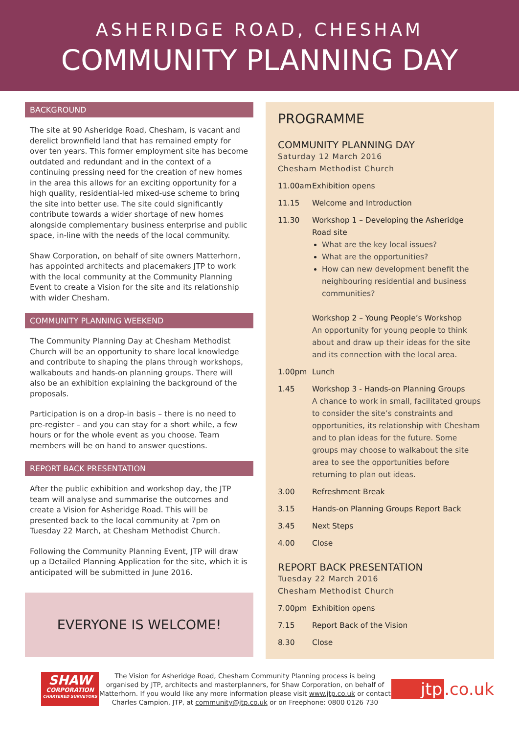ASHERIDGE ROAD, CHESHAM
COMMUNITY PLANNING DAY
BACKGROUND
The site at 90 Asheridge Road, Chesham, is vacant and derelict brownfield land that has remained empty for over ten years. This former employment site has become outdated and redundant and in the context of a continuing pressing need for the creation of new homes in the area this allows for an exciting opportunity for a high quality, residential-led mixed-use scheme to bring the site into better use. The site could significantly contribute towards a wider shortage of new homes alongside complementary business enterprise and public space, in-line with the needs of the local community.
Shaw Corporation, on behalf of site owners Matterhorn, has appointed architects and placemakers JTP to work with the local community at the Community Planning Event to create a Vision for the site and its relationship with wider Chesham.
COMMUNITY PLANNING WEEKEND
The Community Planning Day at Chesham Methodist Church will be an opportunity to share local knowledge and contribute to shaping the plans through workshops, walkabouts and hands-on planning groups. There will also be an exhibition explaining the background of the proposals.
Participation is on a drop-in basis – there is no need to pre-register – and you can stay for a short while, a few hours or for the whole event as you choose. Team members will be on hand to answer questions.
REPORT BACK PRESENTATION
After the public exhibition and workshop day, the JTP team will analyse and summarise the outcomes and create a Vision for Asheridge Road. This will be presented back to the local community at 7pm on Tuesday 22 March, at Chesham Methodist Church.
Following the Community Planning Event, JTP will draw up a Detailed Planning Application for the site, which it is anticipated will be submitted in June 2016.
EVERYONE IS WELCOME!
PROGRAMME
COMMUNITY PLANNING DAY
Saturday 12 March 2016
Chesham Methodist Church
11.00am Exhibition opens
11.15 Welcome and Introduction
11.30 Workshop 1 – Developing the Asheridge Road site
What are the key local issues?
What are the opportunities?
How can new development benefit the neighbouring residential and business communities?
Workshop 2 – Young People’s Workshop
An opportunity for young people to think about and draw up their ideas for the site and its connection with the local area.
1.00pm Lunch
1.45 Workshop 3 - Hands-on Planning Groups
A chance to work in small, facilitated groups to consider the site’s constraints and opportunities, its relationship with Chesham and to plan ideas for the future. Some groups may choose to walkabout the site area to see the opportunities before returning to plan out ideas.
3.00 Refreshment Break
3.15 Hands-on Planning Groups Report Back
3.45 Next Steps
4.00 Close
REPORT BACK PRESENTATION
Tuesday 22 March 2016
Chesham Methodist Church
7.00pm Exhibition opens
7.15 Report Back of the Vision
8.30 Close
SHAW
CORPORATION
CHARTERED SURVEYORS
The Vision for Asheridge Road, Chesham Community Planning process is being organised by JTP, architects and masterplanners, for Shaw Corporation, on behalf of Matterhorn. If you would like any more information please visit www.jtp.co.uk or contact Charles Campion, JTP, at community@jtp.co.uk or on Freephone: 0800 0126 730
jtp.co.uk